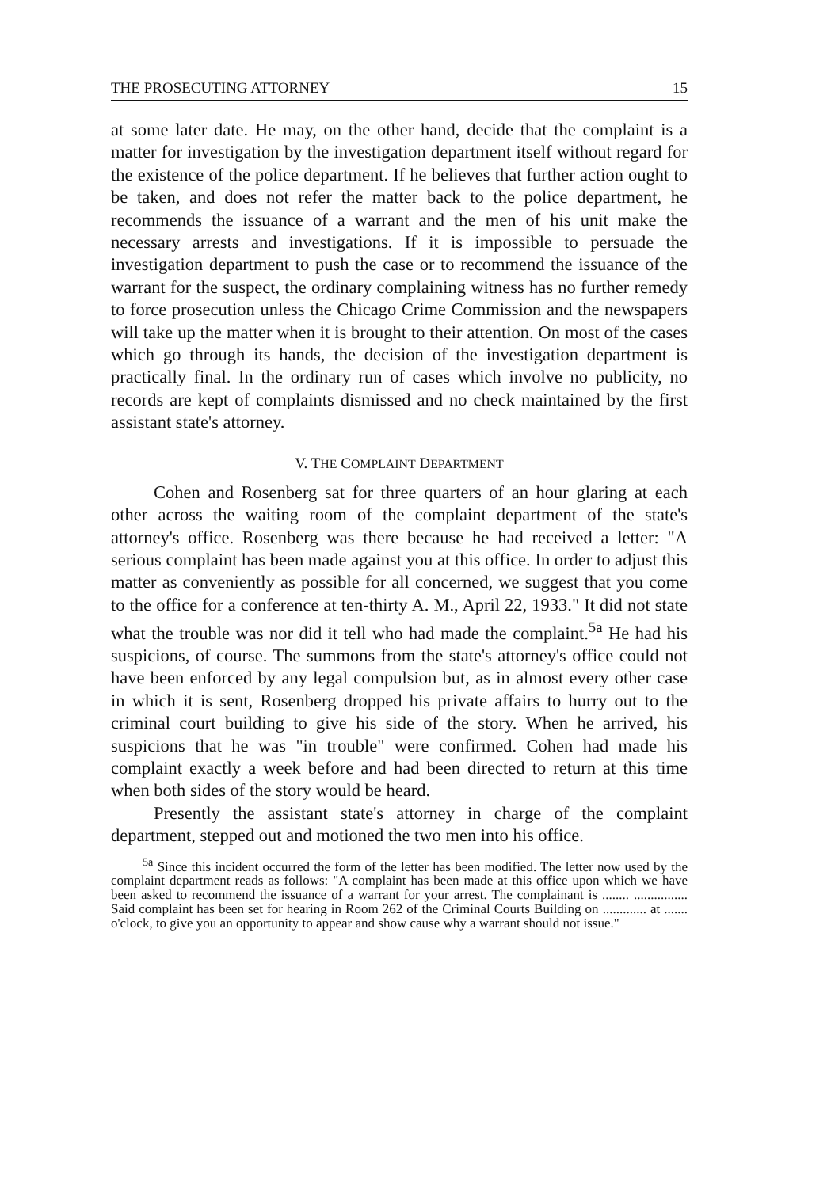THE PROSECUTING ATTORNEY 15
at some later date. He may, on the other hand, decide that the complaint is a matter for investigation by the investigation department itself without regard for the existence of the police department. If he believes that further action ought to be taken, and does not refer the matter back to the police department, he recommends the issuance of a warrant and the men of his unit make the necessary arrests and investigations. If it is impossible to persuade the investigation department to push the case or to recommend the issuance of the warrant for the suspect, the ordinary complaining witness has no further remedy to force prosecution unless the Chicago Crime Commission and the newspapers will take up the matter when it is brought to their attention. On most of the cases which go through its hands, the decision of the investigation department is practically final. In the ordinary run of cases which involve no publicity, no records are kept of complaints dismissed and no check maintained by the first assistant state's attorney.
V. THE COMPLAINT DEPARTMENT
Cohen and Rosenberg sat for three quarters of an hour glaring at each other across the waiting room of the complaint department of the state's attorney's office. Rosenberg was there because he had received a letter: "A serious complaint has been made against you at this office. In order to adjust this matter as conveniently as possible for all concerned, we suggest that you come to the office for a conference at ten-thirty A. M., April 22, 1933." It did not state what the trouble was nor did it tell who had made the complaint.<sup>5a</sup> He had his suspicions, of course. The summons from the state's attorney's office could not have been enforced by any legal compulsion but, as in almost every other case in which it is sent, Rosenberg dropped his private affairs to hurry out to the criminal court building to give his side of the story. When he arrived, his suspicions that he was "in trouble" were confirmed. Cohen had made his complaint exactly a week before and had been directed to return at this time when both sides of the story would be heard.
Presently the assistant state's attorney in charge of the complaint department, stepped out and motioned the two men into his office.
<sup>5a</sup> Since this incident occurred the form of the letter has been modified. The letter now used by the complaint department reads as follows: "A complaint has been made at this office upon which we have been asked to recommend the issuance of a warrant for your arrest. The complainant is ........ ................ Said complaint has been set for hearing in Room 262 of the Criminal Courts Building on ............. at ....... o'clock, to give you an opportunity to appear and show cause why a warrant should not issue."